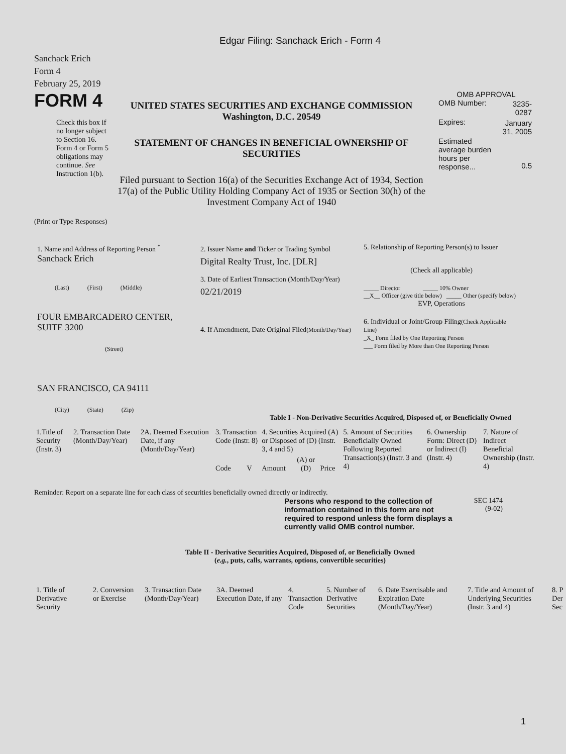Edgar Filing: Sanchack Erich - Form 4
Sanchack Erich
Form 4
February 25, 2019
FORM 4
Check this box if no longer subject to Section 16. Form 4 or Form 5 obligations may continue. See Instruction 1(b).
UNITED STATES SECURITIES AND EXCHANGE COMMISSION
Washington, D.C. 20549
STATEMENT OF CHANGES IN BENEFICIAL OWNERSHIP OF SECURITIES
Filed pursuant to Section 16(a) of the Securities Exchange Act of 1934, Section 17(a) of the Public Utility Holding Company Act of 1935 or Section 30(h) of the Investment Company Act of 1940
OMB APPROVAL
| OMB Number: | 3235-0287 |
| Expires: | January 31, 2005 |
| Estimated average burden hours per response... | 0.5 |
(Print or Type Responses)
1. Name and Address of Reporting Person <sup>*</sup>
Sanchack Erich
(Last) (First) (Middle)
FOUR EMBARCADERO CENTER, SUITE 3200
(Street)
SAN FRANCISCO, CA 94111
(City) (State) (Zip)
2. Issuer Name and Ticker or Trading Symbol
Digital Realty Trust, Inc. [DLR]
3. Date of Earliest Transaction (Month/Day/Year)
02/21/2019
4. If Amendment, Date Original Filed(Month/Day/Year)
5. Relationship of Reporting Person(s) to Issuer
(Check all applicable)
_____ Director _____ 10% Owner
__X__ Officer (give title below) _____ Other (specify below)
EVP, Operations
6. Individual or Joint/Group Filing(Check Applicable Line)
_X_ Form filed by One Reporting Person
___ Form filed by More than One Reporting Person
Table I - Non-Derivative Securities Acquired, Disposed of, or Beneficially Owned
| 1.Title of Security (Instr. 3) | 2. Transaction Date (Month/Day/Year) | 2A. Deemed Execution Date, if any (Month/Day/Year) | 3. Transaction Code (Instr. 8) | | 4. Securities Acquired (A) or Disposed of (D) (Instr. 3, 4 and 5) | | | 5. Amount of Securities Beneficially Owned Following Reported Transaction(s) (Instr. 3 and 4) | 6. Ownership Form: Direct (D) or Indirect (I) (Instr. 4) | 7. Nature of Indirect Beneficial Ownership (Instr. 4) |
| --- | --- | --- | --- | --- | --- | --- | --- | --- | --- | --- |
| | | | Code | V | Amount | (A) or (D) | Price | | | |
Reminder: Report on a separate line for each class of securities beneficially owned directly or indirectly.
Persons who respond to the collection of information contained in this form are not required to respond unless the form displays a currently valid OMB control number.
SEC 1474
(9-02)
Table II - Derivative Securities Acquired, Disposed of, or Beneficially Owned
(e.g., puts, calls, warrants, options, convertible securities)
| 1. Title of Derivative Security | 2. Conversion or Exercise | 3. Transaction Date (Month/Day/Year) | 3A. Deemed Execution Date, if any | 4. Transaction Code | 5. Number of Derivative Securities | 6. Date Exercisable and Expiration Date (Month/Day/Year) | 7. Title and Amount of Underlying Securities (Instr. 3 and 4) | 8. P Der Sec |
| --- | --- | --- | --- | --- | --- | --- | --- | --- |
1